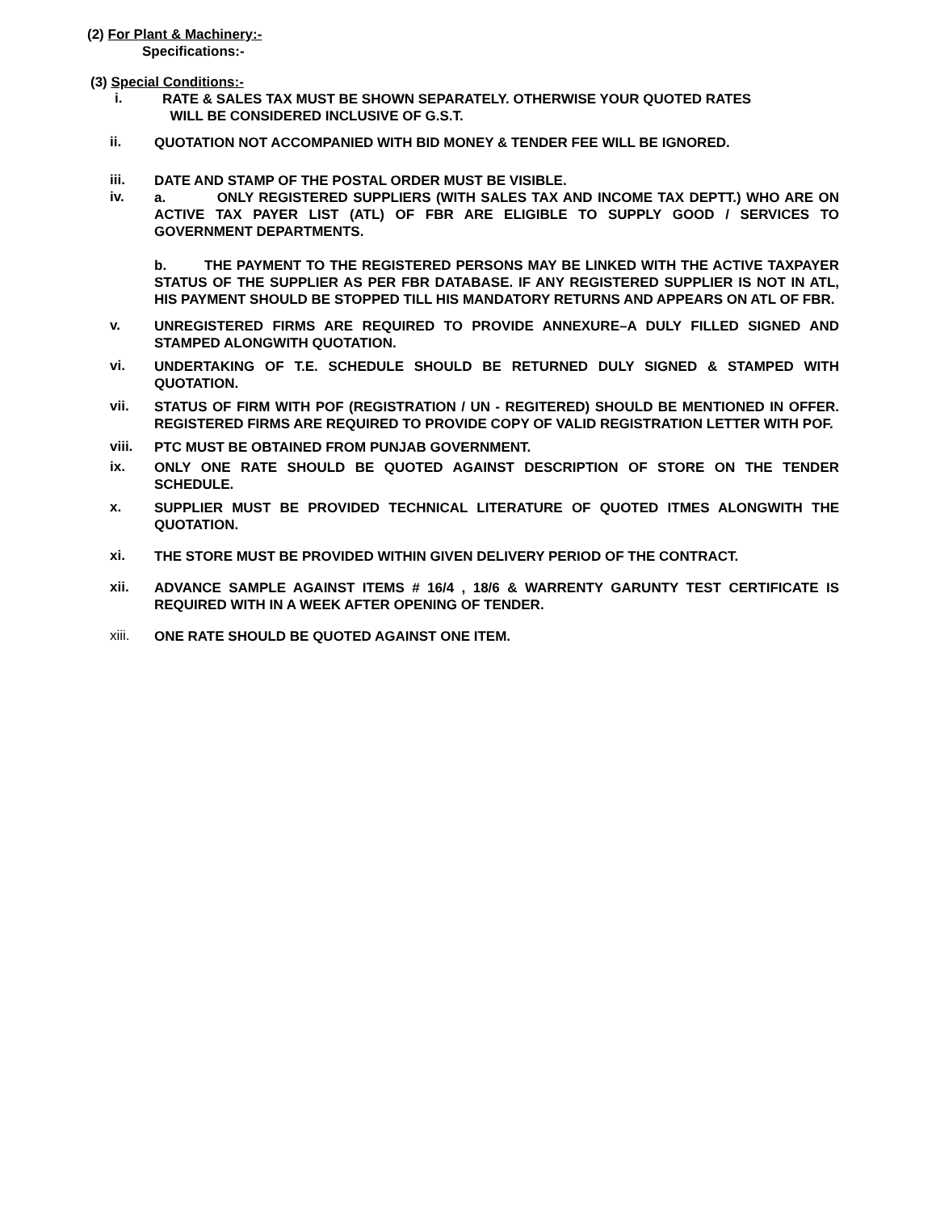(2) For Plant & Machinery:-
Specifications:-
(3) Special Conditions:-
i.
RATE & SALES TAX MUST BE SHOWN SEPARATELY. OTHERWISE YOUR QUOTED RATES
WILL BE CONSIDERED INCLUSIVE OF G.S.T.
ii.
QUOTATION NOT ACCOMPANIED WITH BID MONEY & TENDER FEE WILL BE IGNORED.
iii.
DATE AND STAMP OF THE POSTAL ORDER MUST BE VISIBLE.
iv.
a. ONLY REGISTERED SUPPLIERS (WITH SALES TAX AND INCOME TAX DEPTT.) WHO ARE ON ACTIVE TAX PAYER LIST (ATL) OF FBR ARE ELIGIBLE TO SUPPLY GOOD / SERVICES TO GOVERNMENT DEPARTMENTS.
b. THE PAYMENT TO THE REGISTERED PERSONS MAY BE LINKED WITH THE ACTIVE TAXPAYER STATUS OF THE SUPPLIER AS PER FBR DATABASE. IF ANY REGISTERED SUPPLIER IS NOT IN ATL, HIS PAYMENT SHOULD BE STOPPED TILL HIS MANDATORY RETURNS AND APPEARS ON ATL OF FBR.
v.
UNREGISTERED FIRMS ARE REQUIRED TO PROVIDE ANNEXURE–A DULY FILLED SIGNED AND STAMPED ALONGWITH QUOTATION.
vi.
UNDERTAKING OF T.E. SCHEDULE SHOULD BE RETURNED DULY SIGNED & STAMPED WITH QUOTATION.
vii.
STATUS OF FIRM WITH POF (REGISTRATION / UN - REGITERED) SHOULD BE MENTIONED IN OFFER. REGISTERED FIRMS ARE REQUIRED TO PROVIDE COPY OF VALID REGISTRATION LETTER WITH POF.
viii.
PTC MUST BE OBTAINED FROM PUNJAB GOVERNMENT.
ix.
ONLY ONE RATE SHOULD BE QUOTED AGAINST DESCRIPTION OF STORE ON THE TENDER SCHEDULE.
x.
SUPPLIER MUST BE PROVIDED TECHNICAL LITERATURE OF QUOTED ITMES ALONGWITH THE QUOTATION.
xi.
THE STORE MUST BE PROVIDED WITHIN GIVEN DELIVERY PERIOD OF THE CONTRACT.
xii.
ADVANCE SAMPLE AGAINST ITEMS # 16/4 , 18/6 & WARRENTY GARUNTY TEST CERTIFICATE IS REQUIRED WITH IN A WEEK AFTER OPENING OF TENDER.
xiii.
ONE RATE SHOULD BE QUOTED AGAINST ONE ITEM.